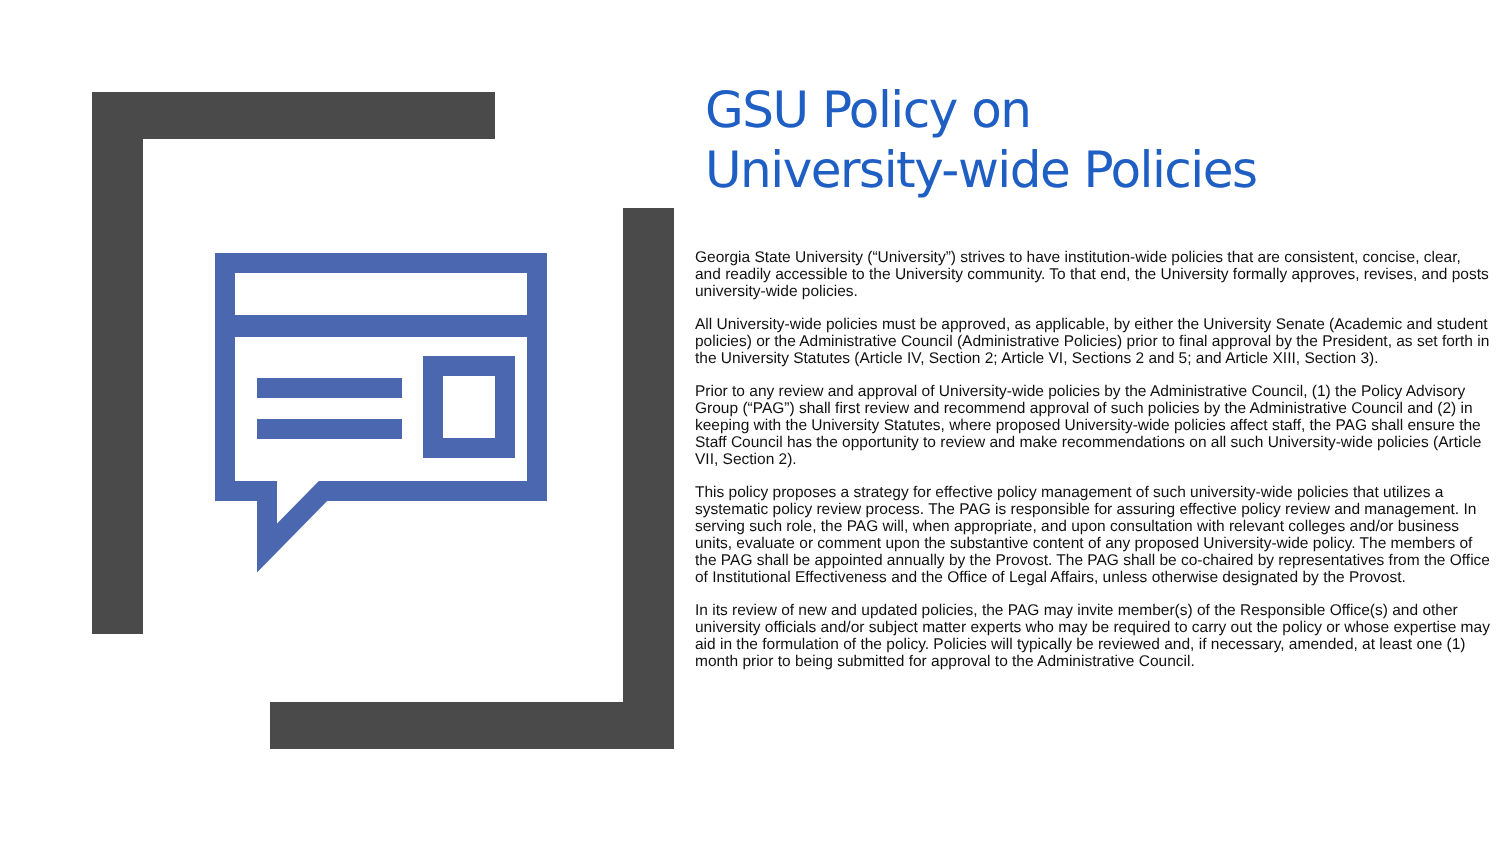GSU Policy on
University-wide Policies
Georgia State University (“University”) strives to have institution-wide policies that are consistent, concise, clear, and readily accessible to the University community. To that end, the University formally approves, revises, and posts university-wide policies.
All University-wide policies must be approved, as applicable, by either the University Senate (Academic and student policies) or the Administrative Council (Administrative Policies) prior to final approval by the President, as set forth in the University Statutes (Article IV, Section 2; Article VI, Sections 2 and 5; and Article XIII, Section 3).
Prior to any review and approval of University-wide policies by the Administrative Council, (1) the Policy Advisory Group (“PAG”) shall first review and recommend approval of such policies by the Administrative Council and (2) in keeping with the University Statutes, where proposed University-wide policies affect staff, the PAG shall ensure the Staff Council has the opportunity to review and make recommendations on all such University-wide policies (Article VII, Section 2).
This policy proposes a strategy for effective policy management of such university-wide policies that utilizes a systematic policy review process. The PAG is responsible for assuring effective policy review and management. In serving such role, the PAG will, when appropriate, and upon consultation with relevant colleges and/or business units, evaluate or comment upon the substantive content of any proposed University-wide policy. The members of the PAG shall be appointed annually by the Provost. The PAG shall be co-chaired by representatives from the Office of Institutional Effectiveness and the Office of Legal Affairs, unless otherwise designated by the Provost.
In its review of new and updated policies, the PAG may invite member(s) of the Responsible Office(s) and other university officials and/or subject matter experts who may be required to carry out the policy or whose expertise may aid in the formulation of the policy. Policies will typically be reviewed and, if necessary, amended, at least one (1) month prior to being submitted for approval to the Administrative Council.